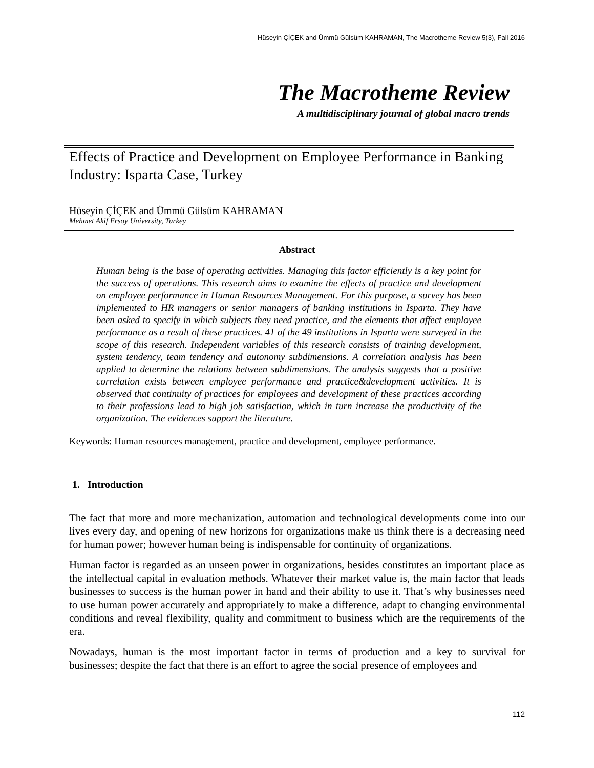Hüseyin ÇİÇEK and Ümmü Gülsüm KAHRAMAN, The Macrotheme Review 5(3), Fall 2016
The Macrotheme Review
A multidisciplinary journal of global macro trends
Effects of Practice and Development on Employee Performance in Banking Industry: Isparta Case, Turkey
Hüseyin ÇİÇEK and Ümmü Gülsüm KAHRAMAN
Mehmet Akif Ersoy University, Turkey
Abstract
Human being is the base of operating activities. Managing this factor efficiently is a key point for the success of operations. This research aims to examine the effects of practice and development on employee performance in Human Resources Management. For this purpose, a survey has been implemented to HR managers or senior managers of banking institutions in Isparta. They have been asked to specify in which subjects they need practice, and the elements that affect employee performance as a result of these practices. 41 of the 49 institutions in Isparta were surveyed in the scope of this research. Independent variables of this research consists of training development, system tendency, team tendency and autonomy subdimensions. A correlation analysis has been applied to determine the relations between subdimensions. The analysis suggests that a positive correlation exists between employee performance and practice&development activities. It is observed that continuity of practices for employees and development of these practices according to their professions lead to high job satisfaction, which in turn increase the productivity of the organization. The evidences support the literature.
Keywords: Human resources management, practice and development, employee performance.
1. Introduction
The fact that more and more mechanization, automation and technological developments come into our lives every day, and opening of new horizons for organizations make us think there is a decreasing need for human power; however human being is indispensable for continuity of organizations.
Human factor is regarded as an unseen power in organizations, besides constitutes an important place as the intellectual capital in evaluation methods. Whatever their market value is, the main factor that leads businesses to success is the human power in hand and their ability to use it. That’s why businesses need to use human power accurately and appropriately to make a difference, adapt to changing environmental conditions and reveal flexibility, quality and commitment to business which are the requirements of the era.
Nowadays, human is the most important factor in terms of production and a key to survival for businesses; despite the fact that there is an effort to agree the social presence of employees and
112